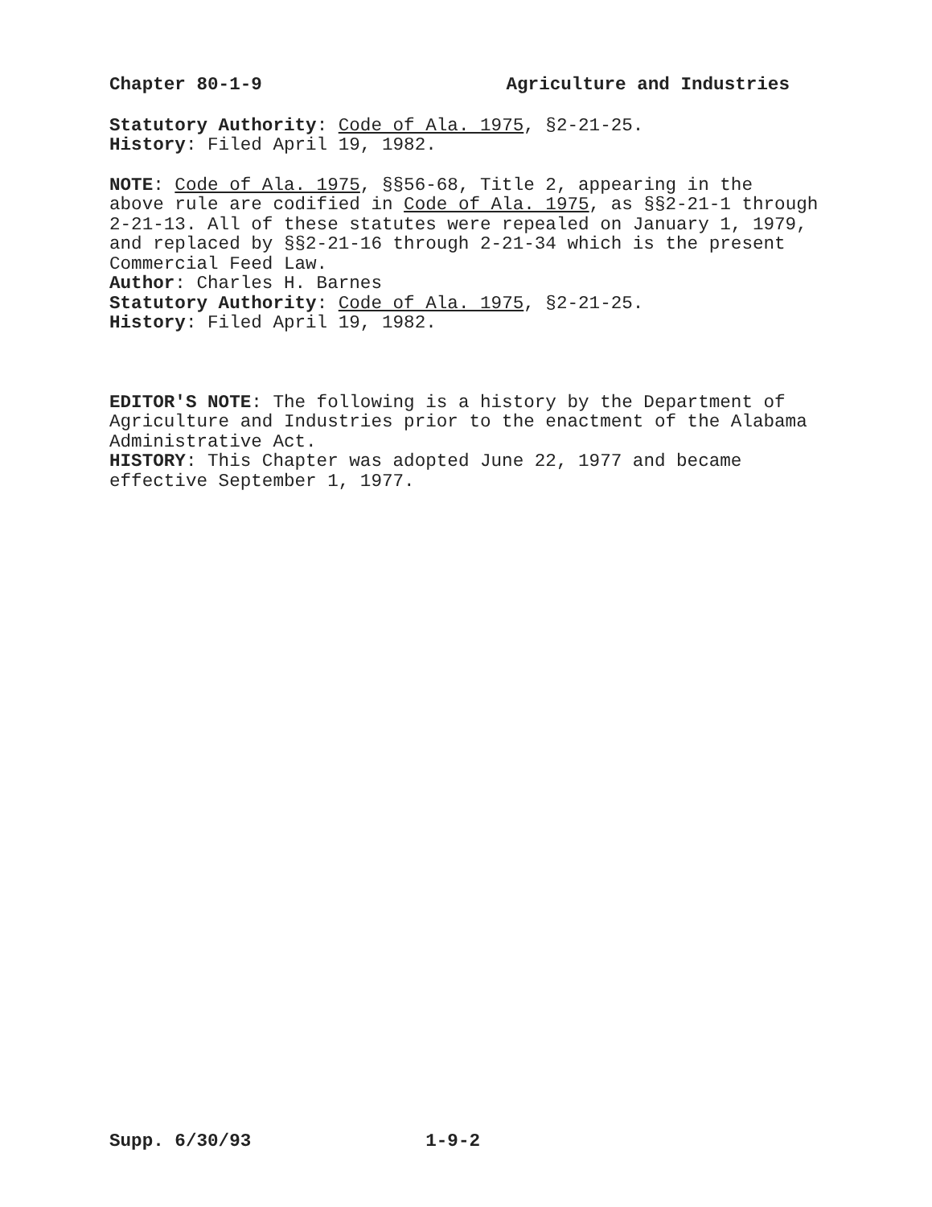Chapter 80-1-9 Agriculture and Industries
Statutory Authority: Code of Ala. 1975, §2-21-25.
History: Filed April 19, 1982.
NOTE: Code of Ala. 1975, §§56-68, Title 2, appearing in the
above rule are codified in Code of Ala. 1975, as §§2-21-1 through
2-21-13. All of these statutes were repealed on January 1, 1979,
and replaced by §§2-21-16 through 2-21-34 which is the present
Commercial Feed Law.
Author: Charles H. Barnes
Statutory Authority: Code of Ala. 1975, §2-21-25.
History: Filed April 19, 1982.
EDITOR'S NOTE: The following is a history by the Department of
Agriculture and Industries prior to the enactment of the Alabama
Administrative Act.
HISTORY: This Chapter was adopted June 22, 1977 and became
effective September 1, 1977.
Supp. 6/30/93 1-9-2